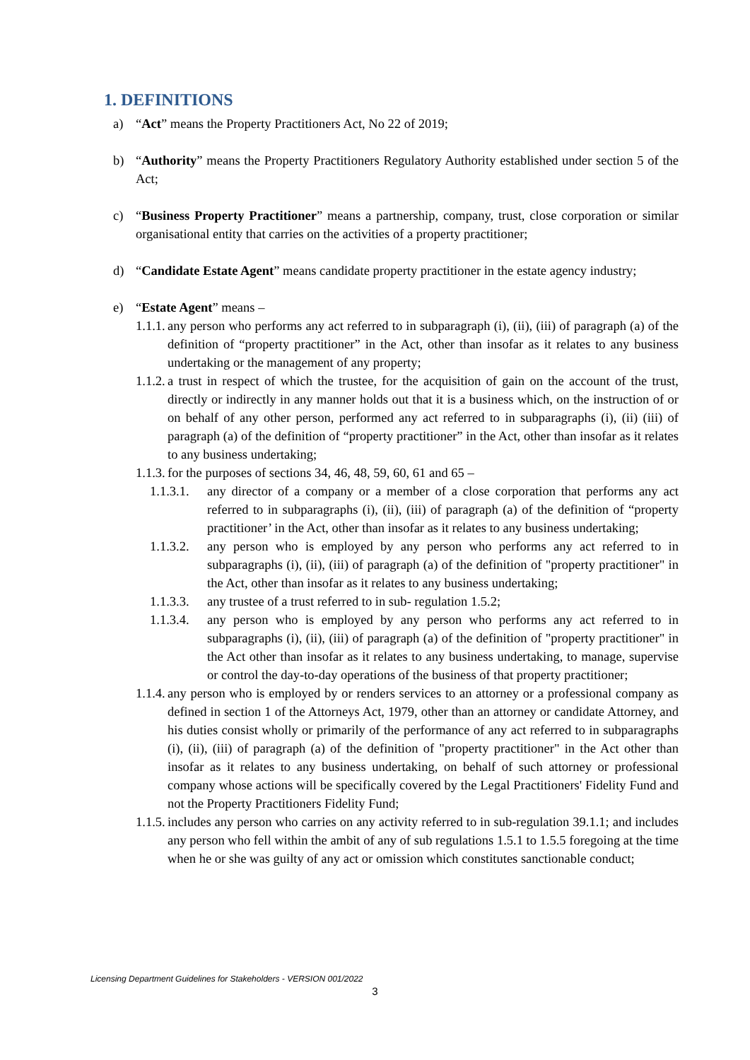1. DEFINITIONS
a) “Act” means the Property Practitioners Act, No 22 of 2019;
b) “Authority” means the Property Practitioners Regulatory Authority established under section 5 of the Act;
c) “Business Property Practitioner” means a partnership, company, trust, close corporation or similar organisational entity that carries on the activities of a property practitioner;
d) “Candidate Estate Agent” means candidate property practitioner in the estate agency industry;
e) “Estate Agent” means –
1.1.1. any person who performs any act referred to in subparagraph (i), (ii), (iii) of paragraph (a) of the definition of “property practitioner” in the Act, other than insofar as it relates to any business undertaking or the management of any property;
1.1.2. a trust in respect of which the trustee, for the acquisition of gain on the account of the trust, directly or indirectly in any manner holds out that it is a business which, on the instruction of or on behalf of any other person, performed any act referred to in subparagraphs (i), (ii) (iii) of paragraph (a) of the definition of “property practitioner” in the Act, other than insofar as it relates to any business undertaking;
1.1.3. for the purposes of sections 34, 46, 48, 59, 60, 61 and 65 –
1.1.3.1. any director of a company or a member of a close corporation that performs any act referred to in subparagraphs (i), (ii), (iii) of paragraph (a) of the definition of “property practitioner’ in the Act, other than insofar as it relates to any business undertaking;
1.1.3.2. any person who is employed by any person who performs any act referred to in subparagraphs (i), (ii), (iii) of paragraph (a) of the definition of "property practitioner" in the Act, other than insofar as it relates to any business undertaking;
1.1.3.3. any trustee of a trust referred to in sub- regulation 1.5.2;
1.1.3.4. any person who is employed by any person who performs any act referred to in subparagraphs (i), (ii), (iii) of paragraph (a) of the definition of "property practitioner" in the Act other than insofar as it relates to any business undertaking, to manage, supervise or control the day-to-day operations of the business of that property practitioner;
1.1.4. any person who is employed by or renders services to an attorney or a professional company as defined in section 1 of the Attorneys Act, 1979, other than an attorney or candidate Attorney, and his duties consist wholly or primarily of the performance of any act referred to in subparagraphs (i), (ii), (iii) of paragraph (a) of the definition of "property practitioner" in the Act other than insofar as it relates to any business undertaking, on behalf of such attorney or professional company whose actions will be specifically covered by the Legal Practitioners' Fidelity Fund and not the Property Practitioners Fidelity Fund;
1.1.5. includes any person who carries on any activity referred to in sub-regulation 39.1.1; and includes any person who fell within the ambit of any of sub regulations 1.5.1 to 1.5.5 foregoing at the time when he or she was guilty of any act or omission which constitutes sanctionable conduct;
Licensing Department Guidelines for Stakeholders - VERSION 001/2022
3